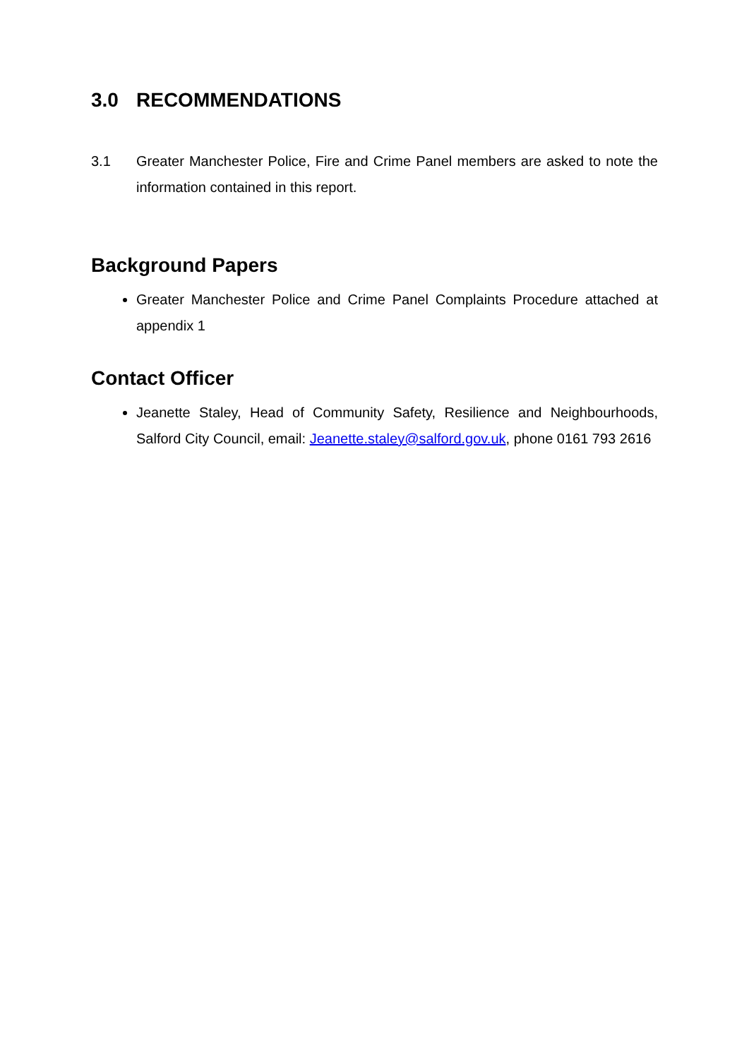3.0 RECOMMENDATIONS
3.1 Greater Manchester Police, Fire and Crime Panel members are asked to note the information contained in this report.
Background Papers
Greater Manchester Police and Crime Panel Complaints Procedure attached at appendix 1
Contact Officer
Jeanette Staley, Head of Community Safety, Resilience and Neighbourhoods, Salford City Council, email: Jeanette.staley@salford.gov.uk, phone 0161 793 2616